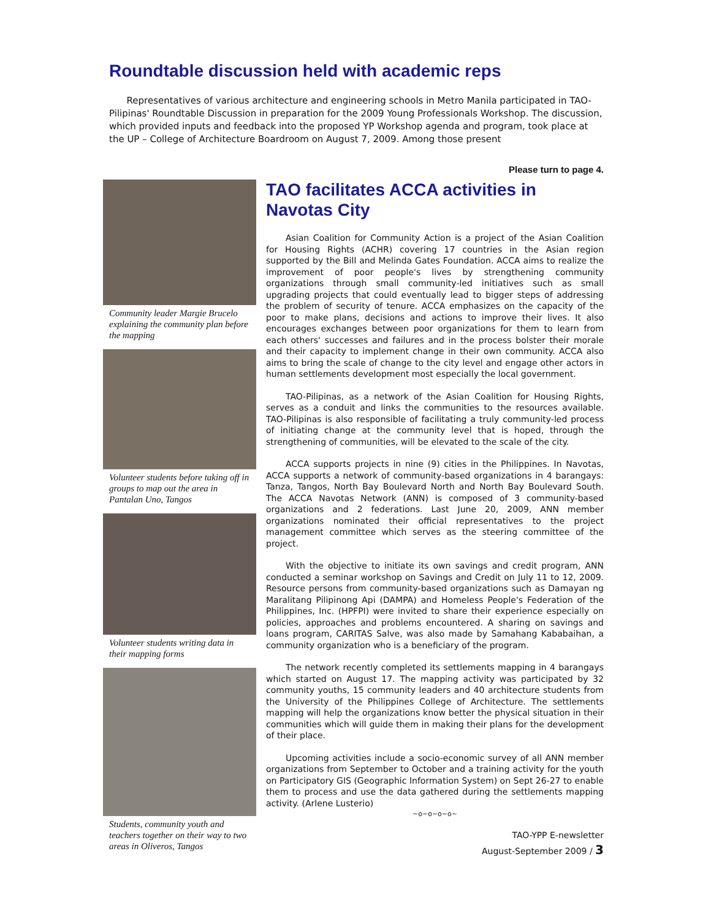Roundtable discussion held with academic reps
Representatives of various architecture and engineering schools in Metro Manila participated in TAO-Pilipinas' Roundtable Discussion in preparation for the 2009 Young Professionals Workshop. The discussion, which provided inputs and feedback into the proposed YP Workshop agenda and program, took place at the UP – College of Architecture Boardroom on August 7, 2009. Among those present
Please turn to page 4.
Community leader Margie Brucelo explaining the community plan before the mapping
Volunteer students before taking off in groups to map out the area in Pantalan Uno, Tangos
Volunteer students writing data in their mapping forms
Students, community youth and teachers together on their way to two areas in Oliveros, Tangos
TAO facilitates ACCA activities in Navotas City
Asian Coalition for Community Action is a project of the Asian Coalition for Housing Rights (ACHR) covering 17 countries in the Asian region supported by the Bill and Melinda Gates Foundation. ACCA aims to realize the improvement of poor people's lives by strengthening community organizations through small community-led initiatives such as small upgrading projects that could eventually lead to bigger steps of addressing the problem of security of tenure. ACCA emphasizes on the capacity of the poor to make plans, decisions and actions to improve their lives. It also encourages exchanges between poor organizations for them to learn from each others' successes and failures and in the process bolster their morale and their capacity to implement change in their own community. ACCA also aims to bring the scale of change to the city level and engage other actors in human settlements development most especially the local government.
TAO-Pilipinas, as a network of the Asian Coalition for Housing Rights, serves as a conduit and links the communities to the resources available. TAO-Pilipinas is also responsible of facilitating a truly community-led process of initiating change at the community level that is hoped, through the strengthening of communities, will be elevated to the scale of the city.
ACCA supports projects in nine (9) cities in the Philippines. In Navotas, ACCA supports a network of community-based organizations in 4 barangays: Tanza, Tangos, North Bay Boulevard North and North Bay Boulevard South. The ACCA Navotas Network (ANN) is composed of 3 community-based organizations and 2 federations. Last June 20, 2009, ANN member organizations nominated their official representatives to the project management committee which serves as the steering committee of the project.
With the objective to initiate its own savings and credit program, ANN conducted a seminar workshop on Savings and Credit on July 11 to 12, 2009. Resource persons from community-based organizations such as Damayan ng Maralitang Pilipinong Api (DAMPA) and Homeless People's Federation of the Philippines, Inc. (HPFPI) were invited to share their experience especially on policies, approaches and problems encountered. A sharing on savings and loans program, CARITAS Salve, was also made by Samahang Kababaihan, a community organization who is a beneficiary of the program.
The network recently completed its settlements mapping in 4 barangays which started on August 17. The mapping activity was participated by 32 community youths, 15 community leaders and 40 architecture students from the University of the Philippines College of Architecture. The settlements mapping will help the organizations know better the physical situation in their communities which will guide them in making their plans for the development of their place.
Upcoming activities include a socio-economic survey of all ANN member organizations from September to October and a training activity for the youth on Participatory GIS (Geographic Information System) on Sept 26-27 to enable them to process and use the data gathered during the settlements mapping activity. (Arlene Lusterio)
~o~o~o~o~
TAO-YPP E-newsletter
August-September 2009 / 3